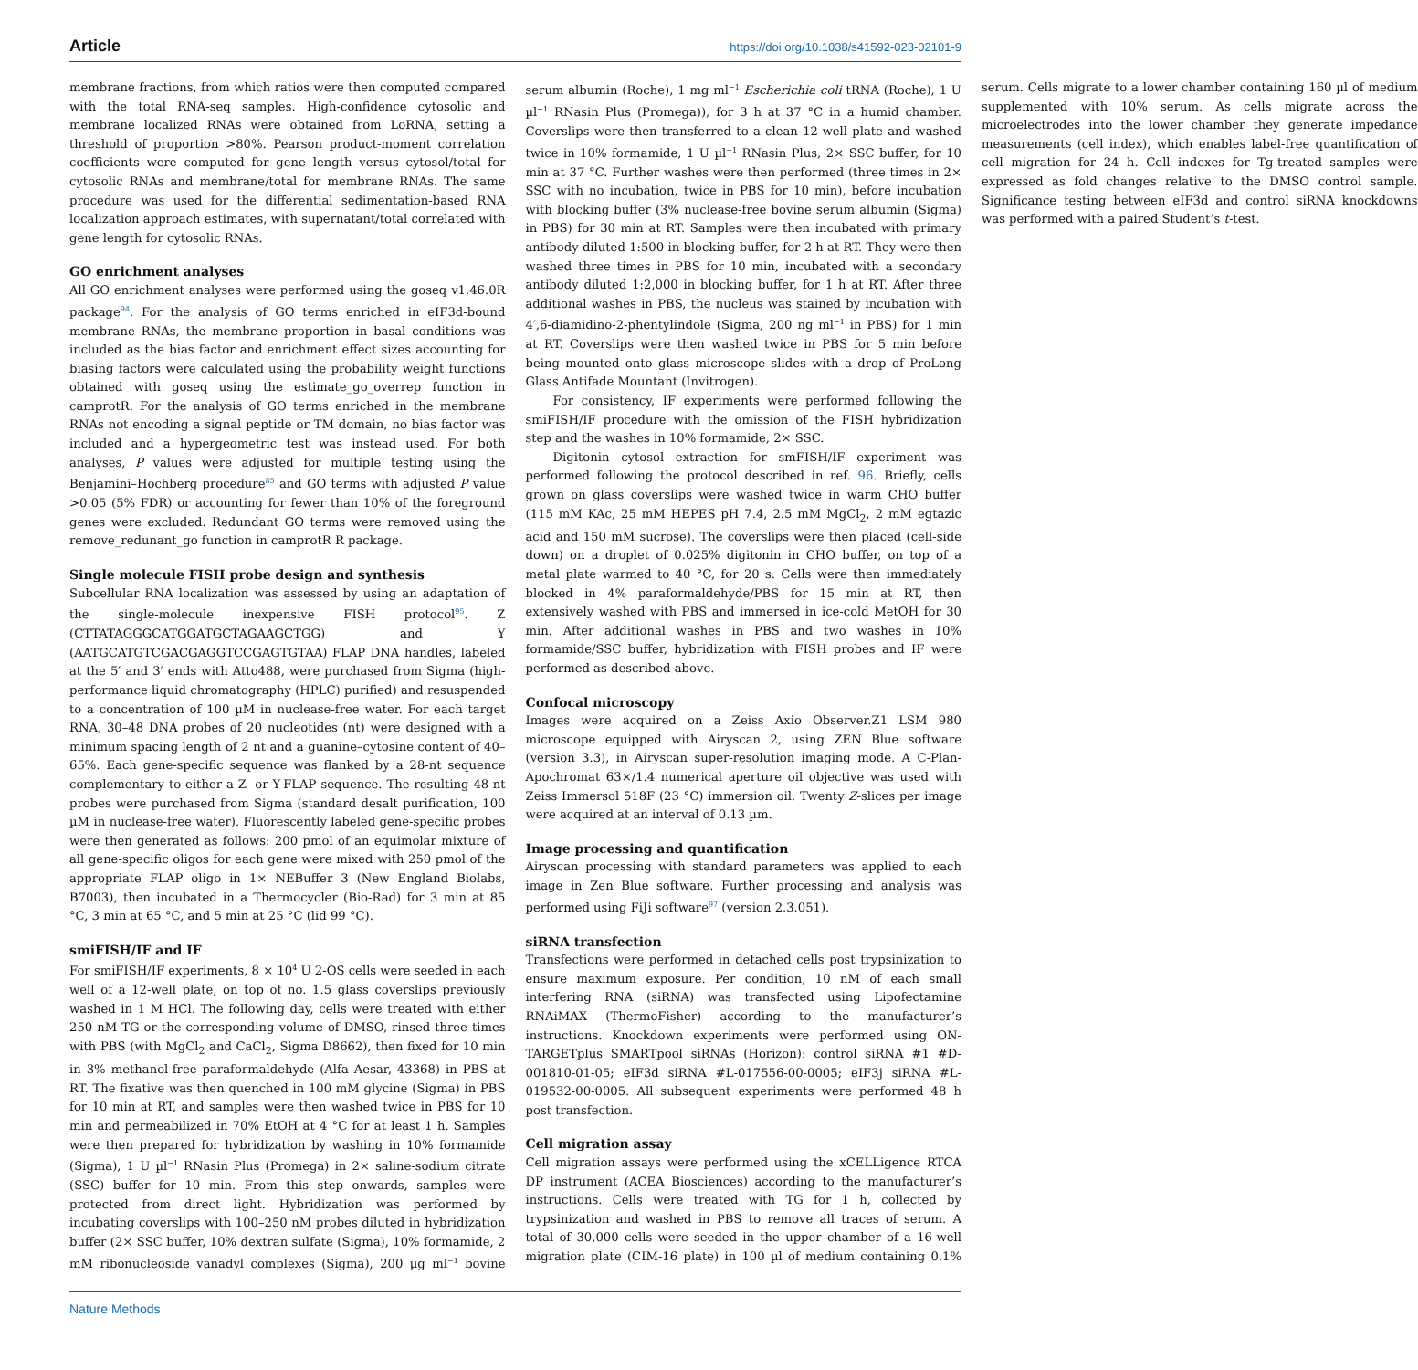Article https://doi.org/10.1038/s41592-023-02101-9
membrane fractions, from which ratios were then computed compared with the total RNA-seq samples. High-confidence cytosolic and membrane localized RNAs were obtained from LoRNA, setting a threshold of proportion >80%. Pearson product-moment correlation coefficients were computed for gene length versus cytosol/total for cytosolic RNAs and membrane/total for membrane RNAs. The same procedure was used for the differential sedimentation-based RNA localization approach estimates, with supernatant/total correlated with gene length for cytosolic RNAs.
GO enrichment analyses
All GO enrichment analyses were performed using the goseq v1.46.0R package<sup>94</sup>. For the analysis of GO terms enriched in eIF3d-bound membrane RNAs, the membrane proportion in basal conditions was included as the bias factor and enrichment effect sizes accounting for biasing factors were calculated using the probability weight functions obtained with goseq using the estimate_go_overrep function in camprotR. For the analysis of GO terms enriched in the membrane RNAs not encoding a signal peptide or TM domain, no bias factor was included and a hypergeometric test was instead used. For both analyses, P values were adjusted for multiple testing using the Benjamini–Hochberg procedure<sup>85</sup> and GO terms with adjusted P value >0.05 (5% FDR) or accounting for fewer than 10% of the foreground genes were excluded. Redundant GO terms were removed using the remove_redunant_go function in camprotR R package.
Single molecule FISH probe design and synthesis
Subcellular RNA localization was assessed by using an adaptation of the single-molecule inexpensive FISH protocol<sup>95</sup>. Z (CTTATAGGGCATGGATGCTAGAAGCTGG) and Y (AATGCATGTCGACGAGGTCCGAGTGTAA) FLAP DNA handles, labeled at the 5′ and 3′ ends with Atto488, were purchased from Sigma (high-performance liquid chromatography (HPLC) purified) and resuspended to a concentration of 100 µM in nuclease-free water. For each target RNA, 30–48 DNA probes of 20 nucleotides (nt) were designed with a minimum spacing length of 2 nt and a guanine–cytosine content of 40–65%. Each gene-specific sequence was flanked by a 28-nt sequence complementary to either a Z- or Y-FLAP sequence. The resulting 48-nt probes were purchased from Sigma (standard desalt purification, 100 µM in nuclease-free water). Fluorescently labeled gene-specific probes were then generated as follows: 200 pmol of an equimolar mixture of all gene-specific oligos for each gene were mixed with 250 pmol of the appropriate FLAP oligo in 1× NEBuffer 3 (New England Biolabs, B7003), then incubated in a Thermocycler (Bio-Rad) for 3 min at 85 °C, 3 min at 65 °C, and 5 min at 25 °C (lid 99 °C).
smiFISH/IF and IF
For smiFISH/IF experiments, 8 × 10<sup>4</sup> U 2-OS cells were seeded in each well of a 12-well plate, on top of no. 1.5 glass coverslips previously washed in 1 M HCl. The following day, cells were treated with either 250 nM TG or the corresponding volume of DMSO, rinsed three times with PBS (with MgCl<sub>2</sub> and CaCl<sub>2</sub>, Sigma D8662), then fixed for 10 min in 3% methanol-free paraformaldehyde (Alfa Aesar, 43368) in PBS at RT. The fixative was then quenched in 100 mM glycine (Sigma) in PBS for 10 min at RT, and samples were then washed twice in PBS for 10 min and permeabilized in 70% EtOH at 4 °C for at least 1 h. Samples were then prepared for hybridization by washing in 10% formamide (Sigma), 1 U µl<sup>−1</sup> RNasin Plus (Promega) in 2× saline-sodium citrate (SSC) buffer for 10 min. From this step onwards, samples were protected from direct light. Hybridization was performed by incubating coverslips with 100–250 nM probes diluted in hybridization buffer (2× SSC buffer, 10% dextran sulfate (Sigma), 10% formamide, 2 mM ribonucleoside vanadyl complexes (Sigma), 200 µg ml<sup>−1</sup> bovine serum albumin (Roche), 1 mg ml<sup>−1</sup> Escherichia coli tRNA (Roche), 1 U µl<sup>−1</sup> RNasin Plus (Promega)), for 3 h at 37 °C in a humid chamber. Coverslips were then transferred to a clean 12-well plate and washed twice in 10% formamide, 1 U µl<sup>−1</sup> RNasin Plus, 2× SSC buffer, for 10 min at 37 °C. Further washes were then performed (three times in 2× SSC with no incubation, twice in PBS for 10 min), before incubation with blocking buffer (3% nuclease-free bovine serum albumin (Sigma) in PBS) for 30 min at RT. Samples were then incubated with primary antibody diluted 1:500 in blocking buffer, for 2 h at RT. They were then washed three times in PBS for 10 min, incubated with a secondary antibody diluted 1:2,000 in blocking buffer, for 1 h at RT. After three additional washes in PBS, the nucleus was stained by incubation with 4′,6-diamidino-2-phentylindole (Sigma, 200 ng ml<sup>−1</sup> in PBS) for 1 min at RT. Coverslips were then washed twice in PBS for 5 min before being mounted onto glass microscope slides with a drop of ProLong Glass Antifade Mountant (Invitrogen).
For consistency, IF experiments were performed following the smiFISH/IF procedure with the omission of the FISH hybridization step and the washes in 10% formamide, 2× SSC.
Digitonin cytosol extraction for smFISH/IF experiment was performed following the protocol described in ref. 96. Briefly, cells grown on glass coverslips were washed twice in warm CHO buffer (115 mM KAc, 25 mM HEPES pH 7.4, 2.5 mM MgCl<sub>2</sub>, 2 mM egtazic acid and 150 mM sucrose). The coverslips were then placed (cell-side down) on a droplet of 0.025% digitonin in CHO buffer, on top of a metal plate warmed to 40 °C, for 20 s. Cells were then immediately blocked in 4% paraformaldehyde/PBS for 15 min at RT, then extensively washed with PBS and immersed in ice-cold MetOH for 30 min. After additional washes in PBS and two washes in 10% formamide/SSC buffer, hybridization with FISH probes and IF were performed as described above.
Confocal microscopy
Images were acquired on a Zeiss Axio Observer.Z1 LSM 980 microscope equipped with Airyscan 2, using ZEN Blue software (version 3.3), in Airyscan super-resolution imaging mode. A C-Plan-Apochromat 63×/1.4 numerical aperture oil objective was used with Zeiss Immersol 518F (23 °C) immersion oil. Twenty Z-slices per image were acquired at an interval of 0.13 µm.
Image processing and quantification
Airyscan processing with standard parameters was applied to each image in Zen Blue software. Further processing and analysis was performed using FiJi software<sup>97</sup> (version 2.3.051).
siRNA transfection
Transfections were performed in detached cells post trypsinization to ensure maximum exposure. Per condition, 10 nM of each small interfering RNA (siRNA) was transfected using Lipofectamine RNAiMAX (ThermoFisher) according to the manufacturer’s instructions. Knockdown experiments were performed using ON-TARGETplus SMARTpool siRNAs (Horizon): control siRNA #1 #D-001810-01-05; eIF3d siRNA #L-017556-00-0005; eIF3j siRNA #L-019532-00-0005. All subsequent experiments were performed 48 h post transfection.
Cell migration assay
Cell migration assays were performed using the xCELLigence RTCA DP instrument (ACEA Biosciences) according to the manufacturer’s instructions. Cells were treated with TG for 1 h, collected by trypsinization and washed in PBS to remove all traces of serum. A total of 30,000 cells were seeded in the upper chamber of a 16-well migration plate (CIM-16 plate) in 100 µl of medium containing 0.1% serum. Cells migrate to a lower chamber containing 160 µl of medium supplemented with 10% serum. As cells migrate across the microelectrodes into the lower chamber they generate impedance measurements (cell index), which enables label-free quantification of cell migration for 24 h. Cell indexes for Tg-treated samples were expressed as fold changes relative to the DMSO control sample. Significance testing between eIF3d and control siRNA knockdowns was performed with a paired Student’s t-test.
Nature Methods